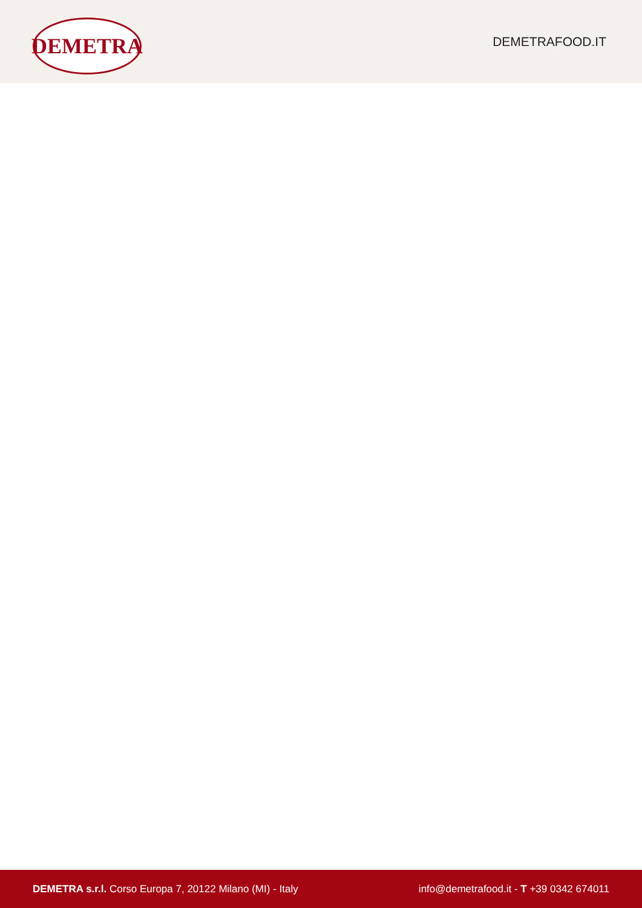DEMETRA
DEMETRAFOOD.IT
DEMETRA s.r.l. Corso Europa 7, 20122 Milano (MI) - Italy
info@demetrafood.it - T +39 0342 674011